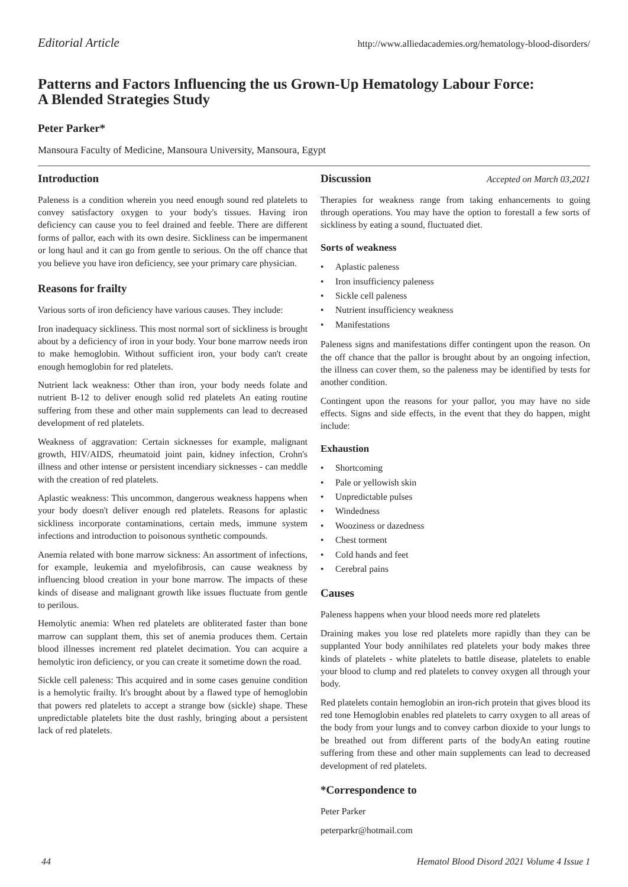Editorial Article http://www.alliedacademies.org/hematology-blood-disorders/
Patterns and Factors Influencing the us Grown-Up Hematology Labour Force:
A Blended Strategies Study
Peter Parker*
Mansoura Faculty of Medicine, Mansoura University, Mansoura, Egypt
Introduction
Paleness is a condition wherein you need enough sound red platelets to convey satisfactory oxygen to your body's tissues. Having iron deficiency can cause you to feel drained and feeble. There are different forms of pallor, each with its own desire. Sickliness can be impermanent or long haul and it can go from gentle to serious. On the off chance that you believe you have iron deficiency, see your primary care physician.
Reasons for frailty
Various sorts of iron deficiency have various causes. They include:
Iron inadequacy sickliness. This most normal sort of sickliness is brought about by a deficiency of iron in your body. Your bone marrow needs iron to make hemoglobin. Without sufficient iron, your body can't create enough hemoglobin for red platelets.
Nutrient lack weakness: Other than iron, your body needs folate and nutrient B-12 to deliver enough solid red platelets An eating routine suffering from these and other main supplements can lead to decreased development of red platelets.
Weakness of aggravation: Certain sicknesses for example, malignant growth, HIV/AIDS, rheumatoid joint pain, kidney infection, Crohn's illness and other intense or persistent incendiary sicknesses - can meddle with the creation of red platelets.
Aplastic weakness: This uncommon, dangerous weakness happens when your body doesn't deliver enough red platelets. Reasons for aplastic sickliness incorporate contaminations, certain meds, immune system infections and introduction to poisonous synthetic compounds.
Anemia related with bone marrow sickness: An assortment of infections, for example, leukemia and myelofibrosis, can cause weakness by influencing blood creation in your bone marrow. The impacts of these kinds of disease and malignant growth like issues fluctuate from gentle to perilous.
Hemolytic anemia: When red platelets are obliterated faster than bone marrow can supplant them, this set of anemia produces them. Certain blood illnesses increment red platelet decimation. You can acquire a hemolytic iron deficiency, or you can create it sometime down the road.
Sickle cell paleness: This acquired and in some cases genuine condition is a hemolytic frailty. It's brought about by a flawed type of hemoglobin that powers red platelets to accept a strange bow (sickle) shape. These unpredictable platelets bite the dust rashly, bringing about a persistent lack of red platelets.
Discussion
Accepted on March 03,2021
Therapies for weakness range from taking enhancements to going through operations. You may have the option to forestall a few sorts of sickliness by eating a sound, fluctuated diet.
Sorts of weakness
• Aplastic paleness
• Iron insufficiency paleness
• Sickle cell paleness
• Nutrient insufficiency weakness
• Manifestations
Paleness signs and manifestations differ contingent upon the reason. On the off chance that the pallor is brought about by an ongoing infection, the illness can cover them, so the paleness may be identified by tests for another condition.
Contingent upon the reasons for your pallor, you may have no side effects. Signs and side effects, in the event that they do happen, might include:
Exhaustion
• Shortcoming
• Pale or yellowish skin
• Unpredictable pulses
• Windedness
• Wooziness or dazedness
• Chest torment
• Cold hands and feet
• Cerebral pains
Causes
Paleness happens when your blood needs more red platelets
Draining makes you lose red platelets more rapidly than they can be supplanted Your body annihilates red platelets your body makes three kinds of platelets - white platelets to battle disease, platelets to enable your blood to clump and red platelets to convey oxygen all through your body.
Red platelets contain hemoglobin an iron-rich protein that gives blood its red tone Hemoglobin enables red platelets to carry oxygen to all areas of the body from your lungs and to convey carbon dioxide to your lungs to be breathed out from different parts of the bodyAn eating routine suffering from these and other main supplements can lead to decreased development of red platelets.
*Correspondence to
Peter Parker
peterparkr@hotmail.com
44 Hematol Blood Disord 2021 Volume 4 Issue 1